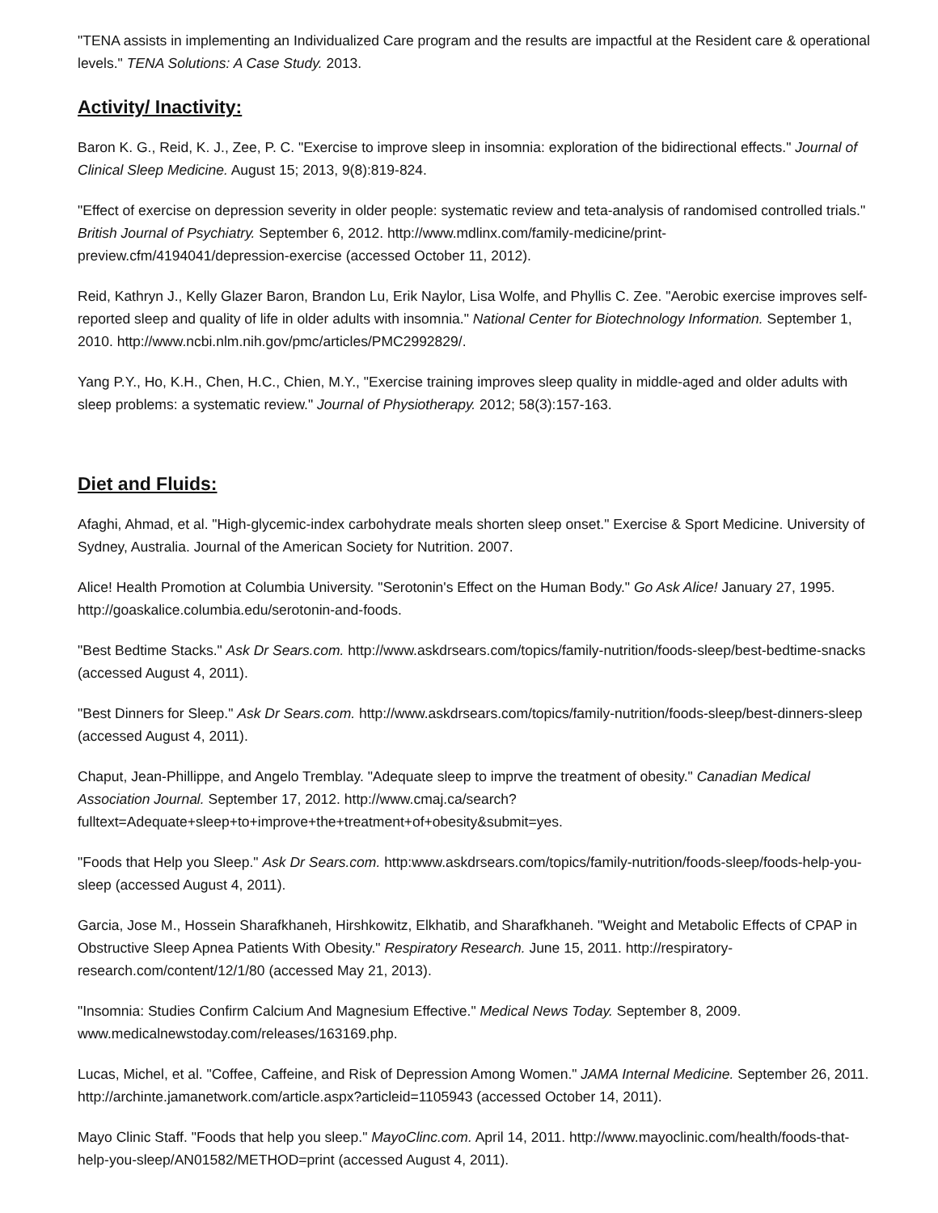"TENA assists in implementing an Individualized Care program and the results are impactful at the Resident care & operational levels." TENA Solutions: A Case Study. 2013.
Activity/ Inactivity:
Baron K. G., Reid, K. J., Zee, P. C. "Exercise to improve sleep in insomnia: exploration of the bidirectional effects." Journal of Clinical Sleep Medicine. August 15; 2013, 9(8):819-824.
"Effect of exercise on depression severity in older people: systematic review and teta-analysis of randomised controlled trials." British Journal of Psychiatry. September 6, 2012. http://www.mdlinx.com/family-medicine/print-preview.cfm/4194041/depression-exercise (accessed October 11, 2012).
Reid, Kathryn J., Kelly Glazer Baron, Brandon Lu, Erik Naylor, Lisa Wolfe, and Phyllis C. Zee. "Aerobic exercise improves self-reported sleep and quality of life in older adults with insomnia." National Center for Biotechnology Information. September 1, 2010. http://www.ncbi.nlm.nih.gov/pmc/articles/PMC2992829/.
Yang P.Y., Ho, K.H., Chen, H.C., Chien, M.Y., "Exercise training improves sleep quality in middle-aged and older adults with sleep problems: a systematic review." Journal of Physiotherapy. 2012; 58(3):157-163.
Diet and Fluids:
Afaghi, Ahmad, et al. "High-glycemic-index carbohydrate meals shorten sleep onset." Exercise & Sport Medicine. University of Sydney, Australia. Journal of the American Society for Nutrition. 2007.
Alice! Health Promotion at Columbia University. "Serotonin's Effect on the Human Body." Go Ask Alice! January 27, 1995. http://goaskalice.columbia.edu/serotonin-and-foods.
"Best Bedtime Stacks." Ask Dr Sears.com. http://www.askdrsears.com/topics/family-nutrition/foods-sleep/best-bedtime-snacks (accessed August 4, 2011).
"Best Dinners for Sleep." Ask Dr Sears.com. http://www.askdrsears.com/topics/family-nutrition/foods-sleep/best-dinners-sleep (accessed August 4, 2011).
Chaput, Jean-Phillippe, and Angelo Tremblay. "Adequate sleep to imprve the treatment of obesity." Canadian Medical Association Journal. September 17, 2012. http://www.cmaj.ca/search?fulltext=Adequate+sleep+to+improve+the+treatment+of+obesity&submit=yes.
"Foods that Help you Sleep." Ask Dr Sears.com. http:www.askdrsears.com/topics/family-nutrition/foods-sleep/foods-help-you-sleep (accessed August 4, 2011).
Garcia, Jose M., Hossein Sharafkhaneh, Hirshkowitz, Elkhatib, and Sharafkhaneh. "Weight and Metabolic Effects of CPAP in Obstructive Sleep Apnea Patients With Obesity." Respiratory Research. June 15, 2011. http://respiratory-research.com/content/12/1/80 (accessed May 21, 2013).
"Insomnia: Studies Confirm Calcium And Magnesium Effective." Medical News Today. September 8, 2009. www.medicalnewstoday.com/releases/163169.php.
Lucas, Michel, et al. "Coffee, Caffeine, and Risk of Depression Among Women." JAMA Internal Medicine. September 26, 2011. http://archinte.jamanetwork.com/article.aspx?articleid=1105943 (accessed October 14, 2011).
Mayo Clinic Staff. "Foods that help you sleep." MayoClinc.com. April 14, 2011. http://www.mayoclinic.com/health/foods-that-help-you-sleep/AN01582/METHOD=print (accessed August 4, 2011).